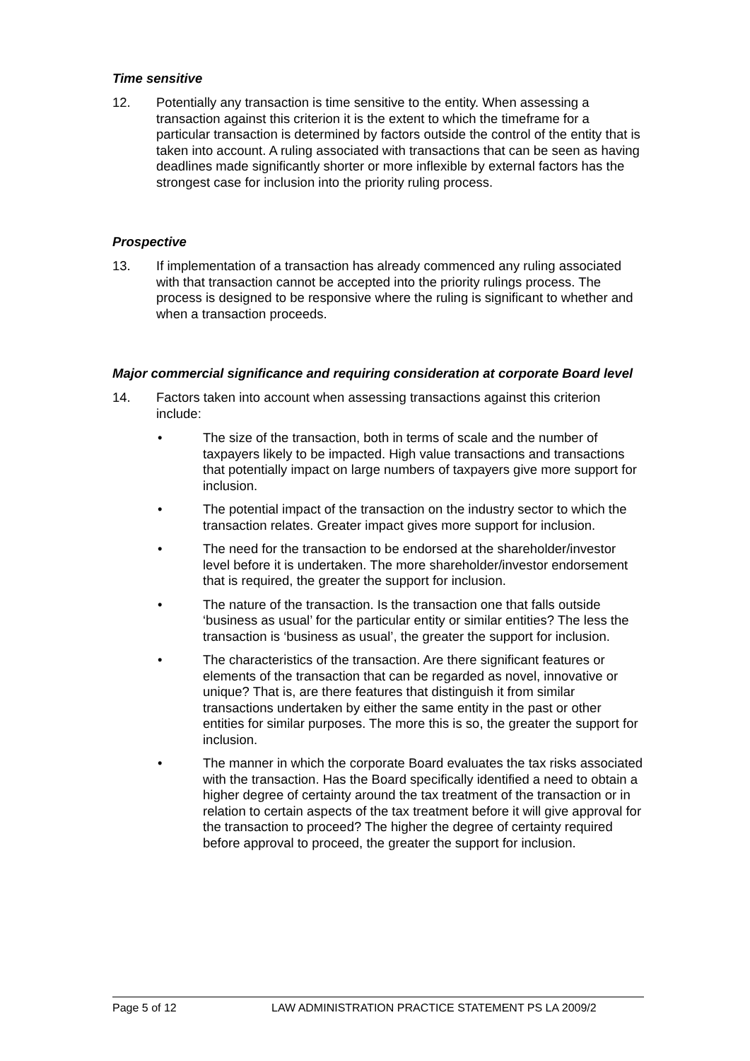Time sensitive
12. Potentially any transaction is time sensitive to the entity. When assessing a transaction against this criterion it is the extent to which the timeframe for a particular transaction is determined by factors outside the control of the entity that is taken into account. A ruling associated with transactions that can be seen as having deadlines made significantly shorter or more inflexible by external factors has the strongest case for inclusion into the priority ruling process.
Prospective
13. If implementation of a transaction has already commenced any ruling associated with that transaction cannot be accepted into the priority rulings process. The process is designed to be responsive where the ruling is significant to whether and when a transaction proceeds.
Major commercial significance and requiring consideration at corporate Board level
14. Factors taken into account when assessing transactions against this criterion include:
• The size of the transaction, both in terms of scale and the number of taxpayers likely to be impacted. High value transactions and transactions that potentially impact on large numbers of taxpayers give more support for inclusion.
• The potential impact of the transaction on the industry sector to which the transaction relates. Greater impact gives more support for inclusion.
• The need for the transaction to be endorsed at the shareholder/investor level before it is undertaken. The more shareholder/investor endorsement that is required, the greater the support for inclusion.
• The nature of the transaction. Is the transaction one that falls outside ‘business as usual’ for the particular entity or similar entities? The less the transaction is ‘business as usual’, the greater the support for inclusion.
• The characteristics of the transaction. Are there significant features or elements of the transaction that can be regarded as novel, innovative or unique? That is, are there features that distinguish it from similar transactions undertaken by either the same entity in the past or other entities for similar purposes. The more this is so, the greater the support for inclusion.
• The manner in which the corporate Board evaluates the tax risks associated with the transaction. Has the Board specifically identified a need to obtain a higher degree of certainty around the tax treatment of the transaction or in relation to certain aspects of the tax treatment before it will give approval for the transaction to proceed? The higher the degree of certainty required before approval to proceed, the greater the support for inclusion.
Page 5 of 12 LAW ADMINISTRATION PRACTICE STATEMENT PS LA 2009/2